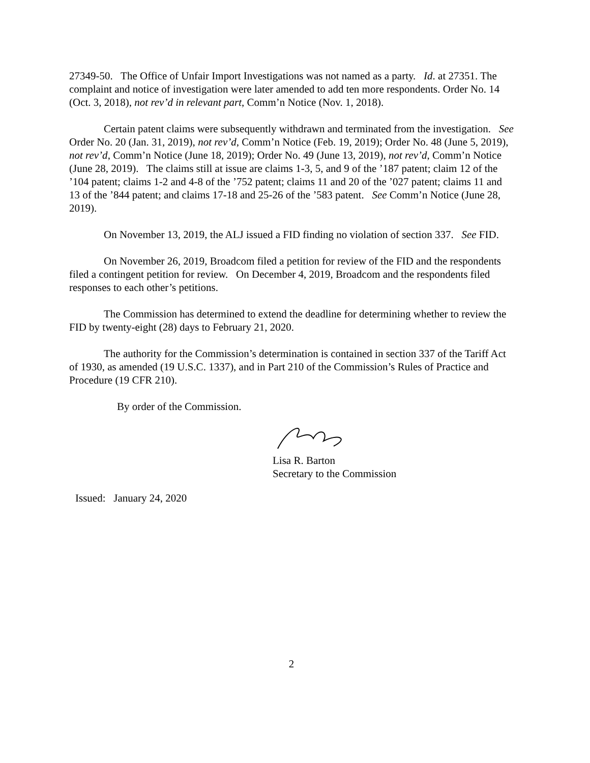27349-50. The Office of Unfair Import Investigations was not named as a party. Id. at 27351. The complaint and notice of investigation were later amended to add ten more respondents. Order No. 14 (Oct. 3, 2018), not rev’d in relevant part, Comm’n Notice (Nov. 1, 2018).
Certain patent claims were subsequently withdrawn and terminated from the investigation. See Order No. 20 (Jan. 31, 2019), not rev’d, Comm’n Notice (Feb. 19, 2019); Order No. 48 (June 5, 2019), not rev’d, Comm’n Notice (June 18, 2019); Order No. 49 (June 13, 2019), not rev’d, Comm’n Notice (June 28, 2019). The claims still at issue are claims 1-3, 5, and 9 of the ’187 patent; claim 12 of the ’104 patent; claims 1-2 and 4-8 of the ’752 patent; claims 11 and 20 of the ’027 patent; claims 11 and 13 of the ’844 patent; and claims 17-18 and 25-26 of the ’583 patent. See Comm’n Notice (June 28, 2019).
On November 13, 2019, the ALJ issued a FID finding no violation of section 337. See FID.
On November 26, 2019, Broadcom filed a petition for review of the FID and the respondents filed a contingent petition for review. On December 4, 2019, Broadcom and the respondents filed responses to each other’s petitions.
The Commission has determined to extend the deadline for determining whether to review the FID by twenty-eight (28) days to February 21, 2020.
The authority for the Commission’s determination is contained in section 337 of the Tariff Act of 1930, as amended (19 U.S.C. 1337), and in Part 210 of the Commission’s Rules of Practice and Procedure (19 CFR 210).
By order of the Commission.
Lisa R. Barton
Secretary to the Commission
Issued: January 24, 2020
2